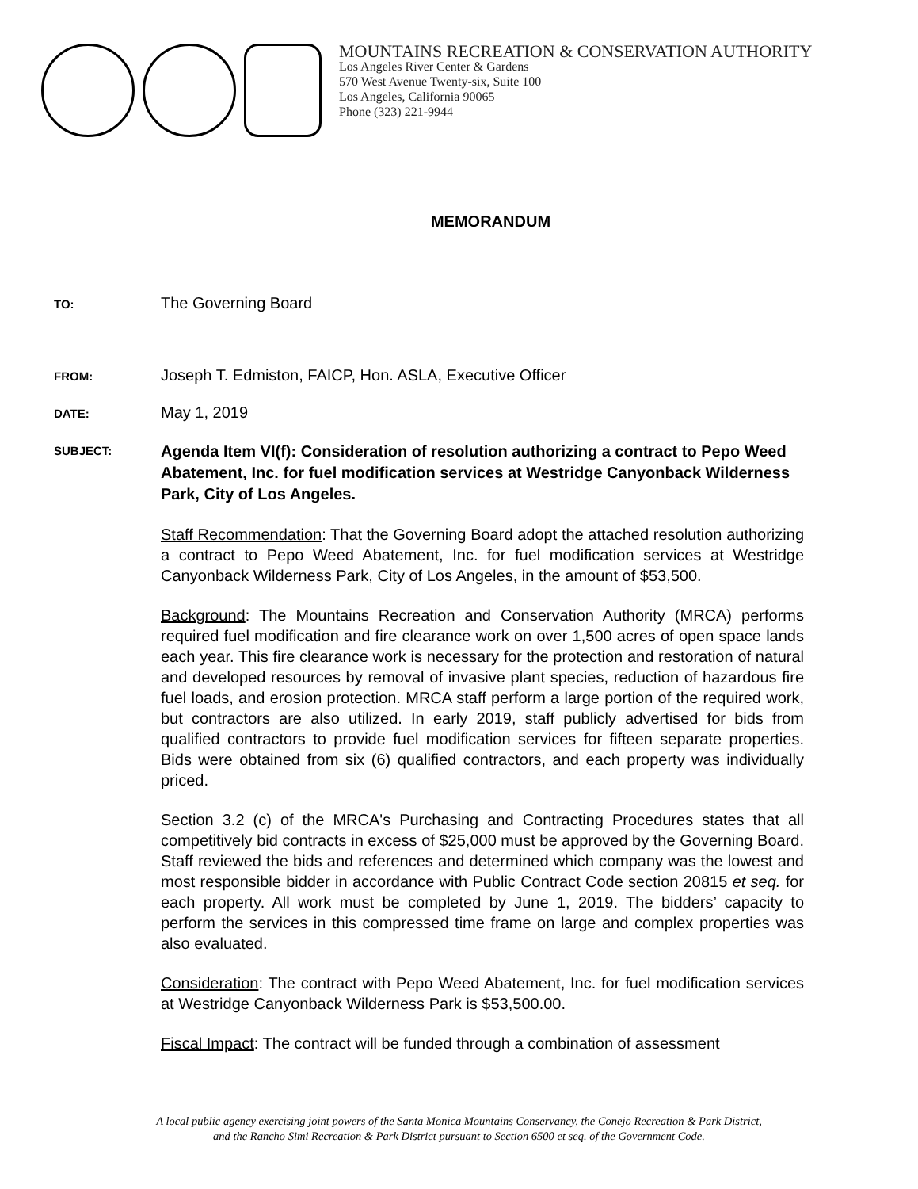MOUNTAINS RECREATION & CONSERVATION AUTHORITY
Los Angeles River Center & Gardens
570 West Avenue Twenty-six, Suite 100
Los Angeles, California 90065
Phone (323) 221-9944
MEMORANDUM
TO:
The Governing Board
FROM:
Joseph T. Edmiston, FAICP, Hon. ASLA, Executive Officer
DATE:
May 1, 2019
SUBJECT:
Agenda Item VI(f): Consideration of resolution authorizing a contract to Pepo Weed Abatement, Inc. for fuel modification services at Westridge Canyonback Wilderness Park, City of Los Angeles.
Staff Recommendation: That the Governing Board adopt the attached resolution authorizing a contract to Pepo Weed Abatement, Inc. for fuel modification services at Westridge Canyonback Wilderness Park, City of Los Angeles, in the amount of $53,500.
Background: The Mountains Recreation and Conservation Authority (MRCA) performs required fuel modification and fire clearance work on over 1,500 acres of open space lands each year. This fire clearance work is necessary for the protection and restoration of natural and developed resources by removal of invasive plant species, reduction of hazardous fire fuel loads, and erosion protection. MRCA staff perform a large portion of the required work, but contractors are also utilized. In early 2019, staff publicly advertised for bids from qualified contractors to provide fuel modification services for fifteen separate properties. Bids were obtained from six (6) qualified contractors, and each property was individually priced.
Section 3.2 (c) of the MRCA's Purchasing and Contracting Procedures states that all competitively bid contracts in excess of $25,000 must be approved by the Governing Board. Staff reviewed the bids and references and determined which company was the lowest and most responsible bidder in accordance with Public Contract Code section 20815 et seq. for each property. All work must be completed by June 1, 2019. The bidders’ capacity to perform the services in this compressed time frame on large and complex properties was also evaluated.
Consideration: The contract with Pepo Weed Abatement, Inc. for fuel modification services at Westridge Canyonback Wilderness Park is $53,500.00.
Fiscal Impact: The contract will be funded through a combination of assessment
A local public agency exercising joint powers of the Santa Monica Mountains Conservancy, the Conejo Recreation & Park District,
and the Rancho Simi Recreation & Park District pursuant to Section 6500 et seq. of the Government Code.